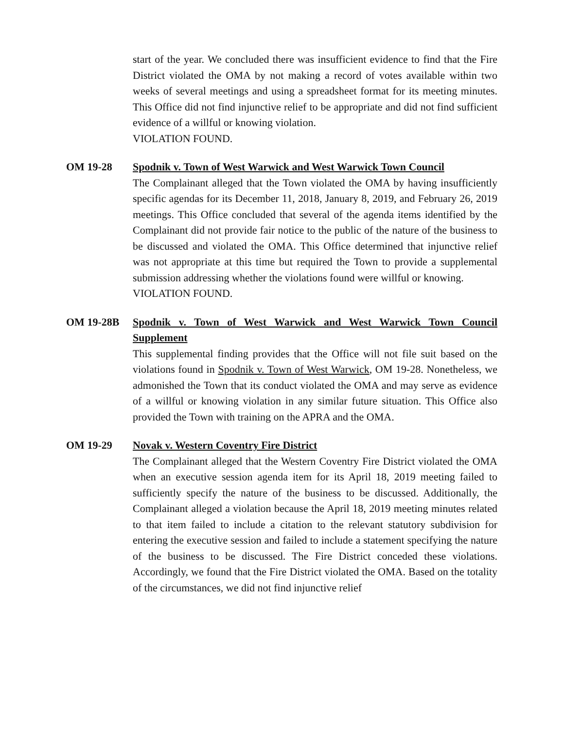start of the year. We concluded there was insufficient evidence to find that the Fire District violated the OMA by not making a record of votes available within two weeks of several meetings and using a spreadsheet format for its meeting minutes. This Office did not find injunctive relief to be appropriate and did not find sufficient evidence of a willful or knowing violation.
VIOLATION FOUND.
OM 19-28 Spodnik v. Town of West Warwick and West Warwick Town Council
The Complainant alleged that the Town violated the OMA by having insufficiently specific agendas for its December 11, 2018, January 8, 2019, and February 26, 2019 meetings. This Office concluded that several of the agenda items identified by the Complainant did not provide fair notice to the public of the nature of the business to be discussed and violated the OMA. This Office determined that injunctive relief was not appropriate at this time but required the Town to provide a supplemental submission addressing whether the violations found were willful or knowing.
VIOLATION FOUND.
OM 19-28B Spodnik v. Town of West Warwick and West Warwick Town Council Supplement
This supplemental finding provides that the Office will not file suit based on the violations found in Spodnik v. Town of West Warwick, OM 19-28. Nonetheless, we admonished the Town that its conduct violated the OMA and may serve as evidence of a willful or knowing violation in any similar future situation. This Office also provided the Town with training on the APRA and the OMA.
OM 19-29 Novak v. Western Coventry Fire District
The Complainant alleged that the Western Coventry Fire District violated the OMA when an executive session agenda item for its April 18, 2019 meeting failed to sufficiently specify the nature of the business to be discussed. Additionally, the Complainant alleged a violation because the April 18, 2019 meeting minutes related to that item failed to include a citation to the relevant statutory subdivision for entering the executive session and failed to include a statement specifying the nature of the business to be discussed. The Fire District conceded these violations. Accordingly, we found that the Fire District violated the OMA. Based on the totality of the circumstances, we did not find injunctive relief